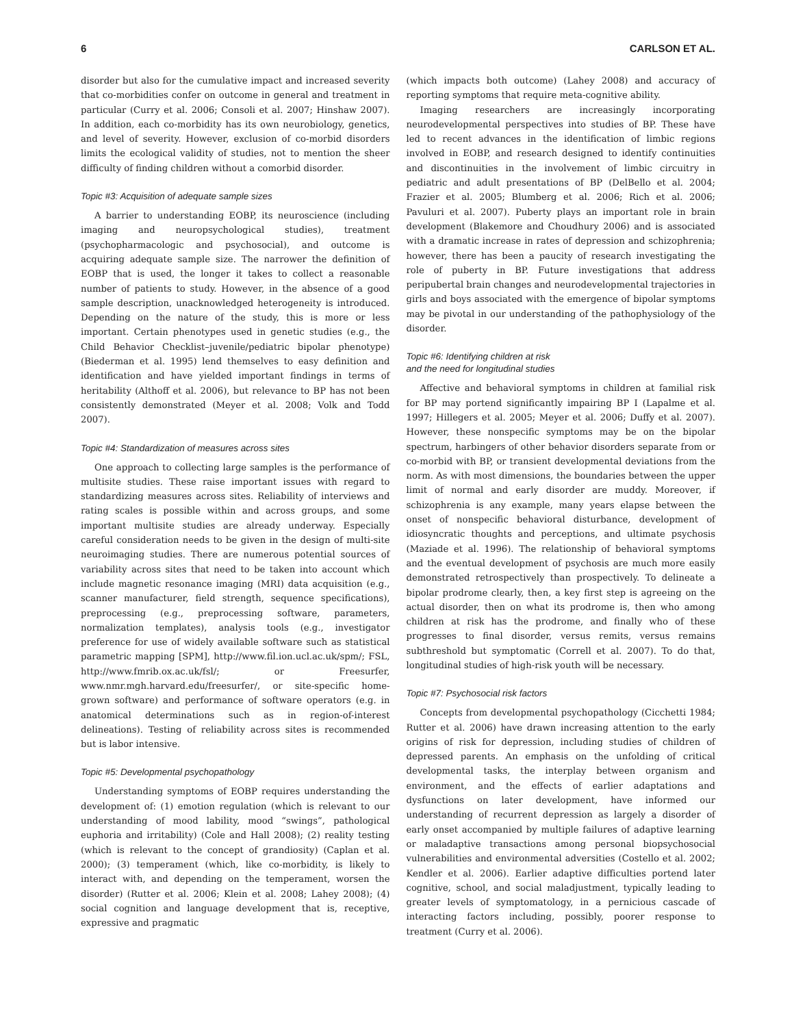6 CARLSON ET AL.
disorder but also for the cumulative impact and increased severity that co-morbidities confer on outcome in general and treatment in particular (Curry et al. 2006; Consoli et al. 2007; Hinshaw 2007). In addition, each co-morbidity has its own neurobiology, genetics, and level of severity. However, exclusion of co-morbid disorders limits the ecological validity of studies, not to mention the sheer difficulty of finding children without a comorbid disorder.
Topic #3: Acquisition of adequate sample sizes
A barrier to understanding EOBP, its neuroscience (including imaging and neuropsychological studies), treatment (psychopharmacologic and psychosocial), and outcome is acquiring adequate sample size. The narrower the definition of EOBP that is used, the longer it takes to collect a reasonable number of patients to study. However, in the absence of a good sample description, unacknowledged heterogeneity is introduced. Depending on the nature of the study, this is more or less important. Certain phenotypes used in genetic studies (e.g., the Child Behavior Checklist–juvenile/pediatric bipolar phenotype) (Biederman et al. 1995) lend themselves to easy definition and identification and have yielded important findings in terms of heritability (Althoff et al. 2006), but relevance to BP has not been consistently demonstrated (Meyer et al. 2008; Volk and Todd 2007).
Topic #4: Standardization of measures across sites
One approach to collecting large samples is the performance of multisite studies. These raise important issues with regard to standardizing measures across sites. Reliability of interviews and rating scales is possible within and across groups, and some important multisite studies are already underway. Especially careful consideration needs to be given in the design of multi-site neuroimaging studies. There are numerous potential sources of variability across sites that need to be taken into account which include magnetic resonance imaging (MRI) data acquisition (e.g., scanner manufacturer, field strength, sequence specifications), preprocessing (e.g., preprocessing software, parameters, normalization templates), analysis tools (e.g., investigator preference for use of widely available software such as statistical parametric mapping [SPM], http://www.fil.ion.ucl.ac.uk/spm/; FSL, http://www.fmrib.ox.ac.uk/fsl/; or Freesurfer, www.nmr.mgh.harvard.edu/freesurfer/, or site-specific home-grown software) and performance of software operators (e.g. in anatomical determinations such as in region-of-interest delineations). Testing of reliability across sites is recommended but is labor intensive.
Topic #5: Developmental psychopathology
Understanding symptoms of EOBP requires understanding the development of: (1) emotion regulation (which is relevant to our understanding of mood lability, mood “swings”, pathological euphoria and irritability) (Cole and Hall 2008); (2) reality testing (which is relevant to the concept of grandiosity) (Caplan et al. 2000); (3) temperament (which, like co-morbidity, is likely to interact with, and depending on the temperament, worsen the disorder) (Rutter et al. 2006; Klein et al. 2008; Lahey 2008); (4) social cognition and language development that is, receptive, expressive and pragmatic
(which impacts both outcome) (Lahey 2008) and accuracy of reporting symptoms that require meta-cognitive ability.
Imaging researchers are increasingly incorporating neurodevelopmental perspectives into studies of BP. These have led to recent advances in the identification of limbic regions involved in EOBP, and research designed to identify continuities and discontinuities in the involvement of limbic circuitry in pediatric and adult presentations of BP (DelBello et al. 2004; Frazier et al. 2005; Blumberg et al. 2006; Rich et al. 2006; Pavuluri et al. 2007). Puberty plays an important role in brain development (Blakemore and Choudhury 2006) and is associated with a dramatic increase in rates of depression and schizophrenia; however, there has been a paucity of research investigating the role of puberty in BP. Future investigations that address peripubertal brain changes and neurodevelopmental trajectories in girls and boys associated with the emergence of bipolar symptoms may be pivotal in our understanding of the pathophysiology of the disorder.
Topic #6: Identifying children at risk
and the need for longitudinal studies
Affective and behavioral symptoms in children at familial risk for BP may portend significantly impairing BP I (Lapalme et al. 1997; Hillegers et al. 2005; Meyer et al. 2006; Duffy et al. 2007). However, these nonspecific symptoms may be on the bipolar spectrum, harbingers of other behavior disorders separate from or co-morbid with BP, or transient developmental deviations from the norm. As with most dimensions, the boundaries between the upper limit of normal and early disorder are muddy. Moreover, if schizophrenia is any example, many years elapse between the onset of nonspecific behavioral disturbance, development of idiosyncratic thoughts and perceptions, and ultimate psychosis (Maziade et al. 1996). The relationship of behavioral symptoms and the eventual development of psychosis are much more easily demonstrated retrospectively than prospectively. To delineate a bipolar prodrome clearly, then, a key first step is agreeing on the actual disorder, then on what its prodrome is, then who among children at risk has the prodrome, and finally who of these progresses to final disorder, versus remits, versus remains subthreshold but symptomatic (Correll et al. 2007). To do that, longitudinal studies of high-risk youth will be necessary.
Topic #7: Psychosocial risk factors
Concepts from developmental psychopathology (Cicchetti 1984; Rutter et al. 2006) have drawn increasing attention to the early origins of risk for depression, including studies of children of depressed parents. An emphasis on the unfolding of critical developmental tasks, the interplay between organism and environment, and the effects of earlier adaptations and dysfunctions on later development, have informed our understanding of recurrent depression as largely a disorder of early onset accompanied by multiple failures of adaptive learning or maladaptive transactions among personal biopsychosocial vulnerabilities and environmental adversities (Costello et al. 2002; Kendler et al. 2006). Earlier adaptive difficulties portend later cognitive, school, and social maladjustment, typically leading to greater levels of symptomatology, in a pernicious cascade of interacting factors including, possibly, poorer response to treatment (Curry et al. 2006).